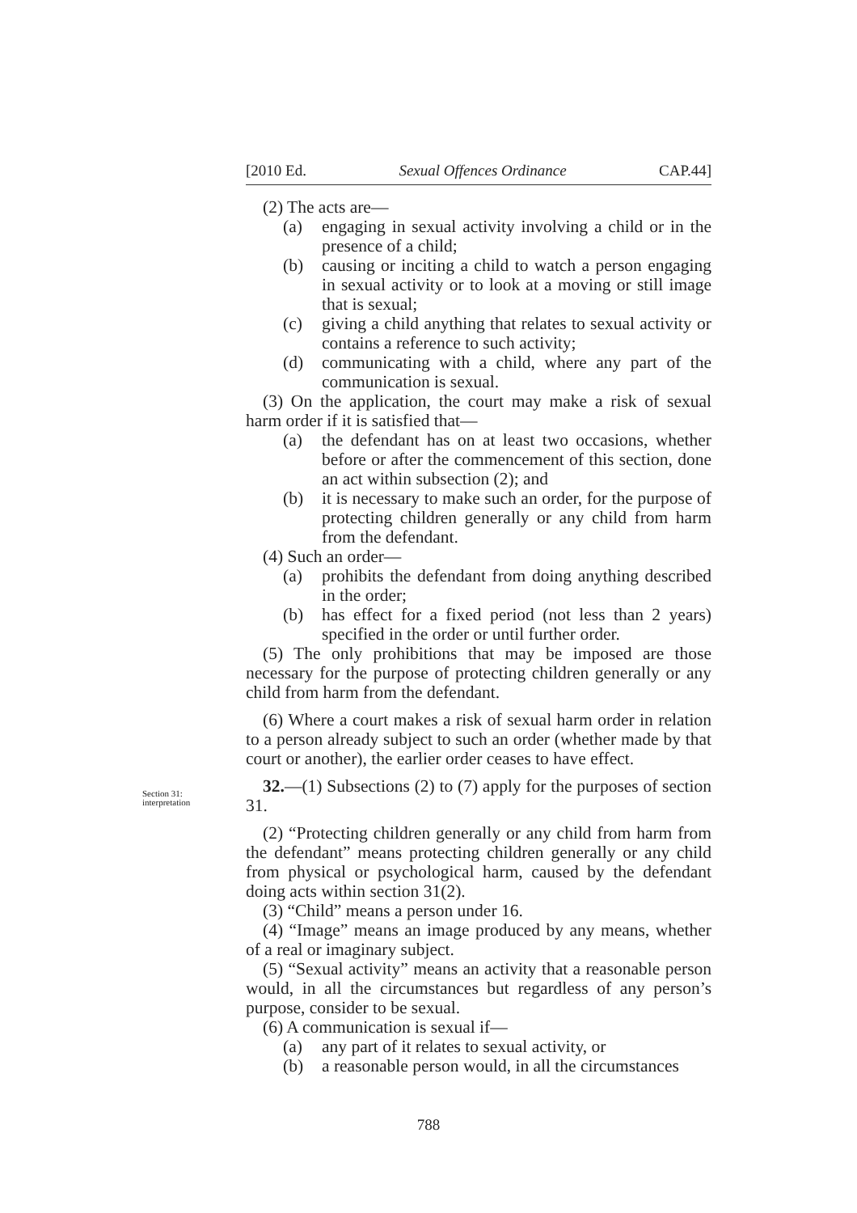[2010 Ed. Sexual Offences Ordinance CAP.44]
(2) The acts are—
(a) engaging in sexual activity involving a child or in the presence of a child;
(b) causing or inciting a child to watch a person engaging in sexual activity or to look at a moving or still image that is sexual;
(c) giving a child anything that relates to sexual activity or contains a reference to such activity;
(d) communicating with a child, where any part of the communication is sexual.
(3) On the application, the court may make a risk of sexual harm order if it is satisfied that—
(a) the defendant has on at least two occasions, whether before or after the commencement of this section, done an act within subsection (2); and
(b) it is necessary to make such an order, for the purpose of protecting children generally or any child from harm from the defendant.
(4) Such an order—
(a) prohibits the defendant from doing anything described in the order;
(b) has effect for a fixed period (not less than 2 years) specified in the order or until further order.
(5) The only prohibitions that may be imposed are those necessary for the purpose of protecting children generally or any child from harm from the defendant.
(6) Where a court makes a risk of sexual harm order in relation to a person already subject to such an order (whether made by that court or another), the earlier order ceases to have effect.
32.—(1) Subsections (2) to (7) apply for the purposes of section 31.
(2) “Protecting children generally or any child from harm from the defendant” means protecting children generally or any child from physical or psychological harm, caused by the defendant doing acts within section 31(2).
(3) “Child” means a person under 16.
(4) “Image” means an image produced by any means, whether of a real or imaginary subject.
(5) “Sexual activity” means an activity that a reasonable person would, in all the circumstances but regardless of any person’s purpose, consider to be sexual.
(6) A communication is sexual if—
(a) any part of it relates to sexual activity, or
(b) a reasonable person would, in all the circumstances
Section 31:
interpretation
788